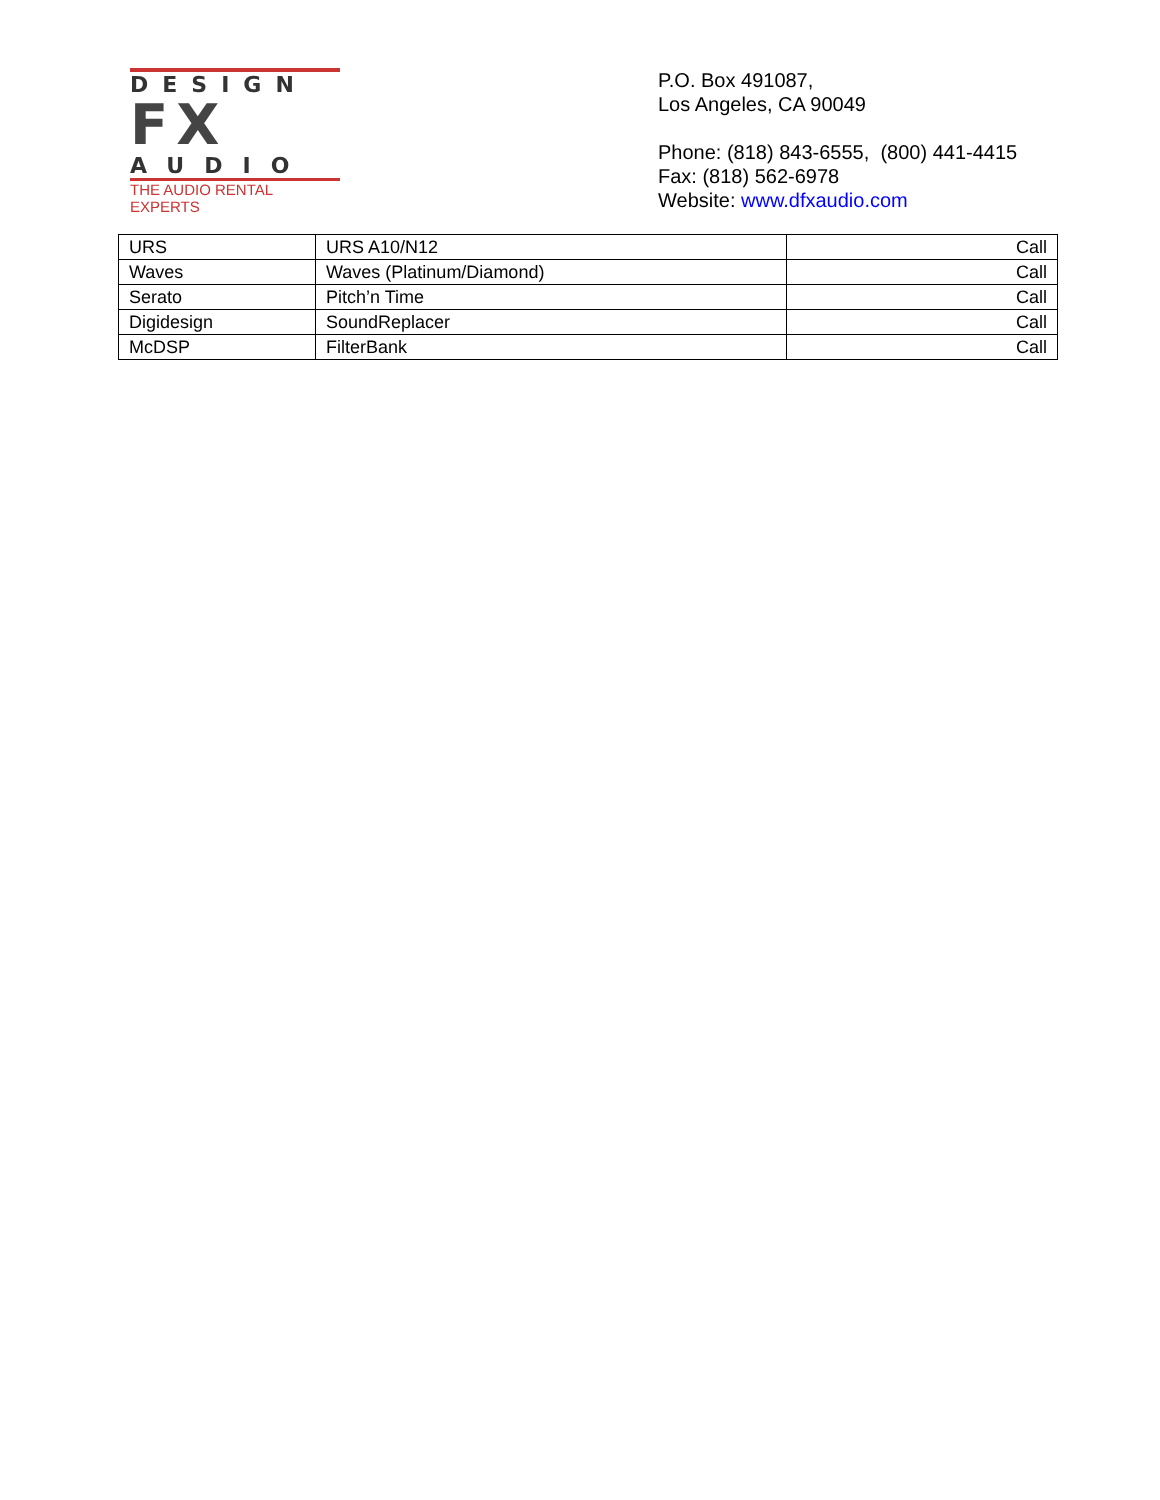DESIGN
FX
AUDIO
THE AUDIO RENTAL EXPERTS
P.O. Box 491087,
Los Angeles, CA 90049
Phone: (818) 843-6555, (800) 441-4415
Fax: (818) 562-6978
Website: www.dfxaudio.com
| URS | URS A10/N12 | Call |
| Waves | Waves (Platinum/Diamond) | Call |
| Serato | Pitch’n Time | Call |
| Digidesign | SoundReplacer | Call |
| McDSP | FilterBank | Call |